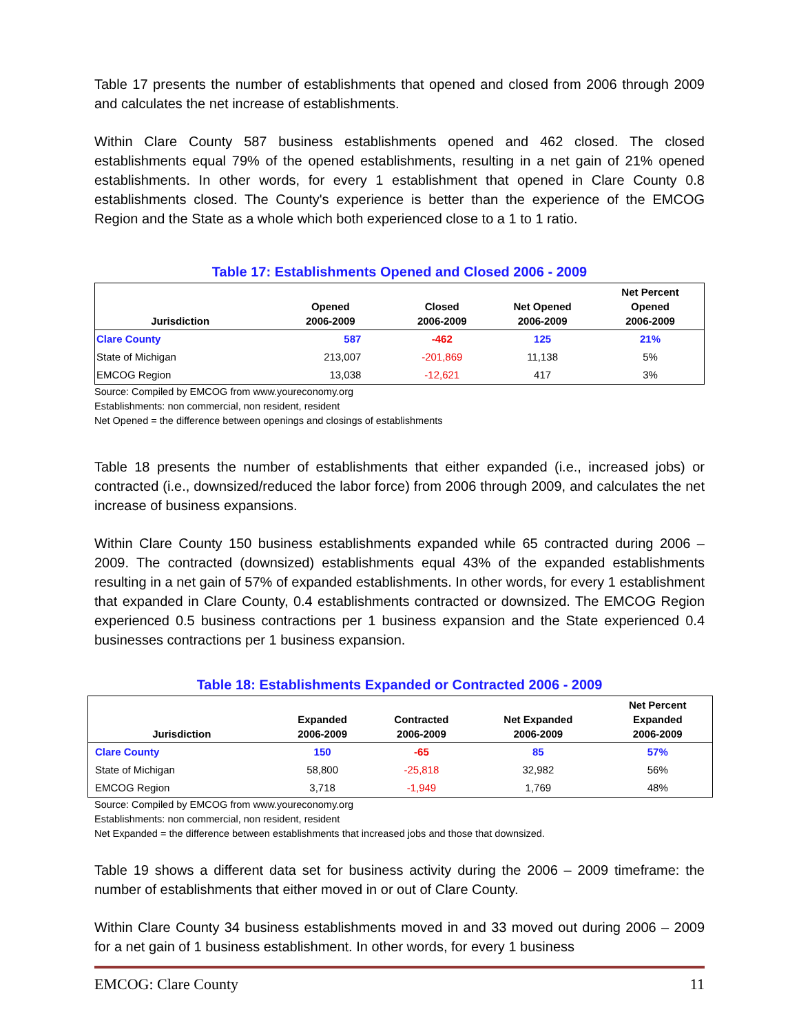Table 17 presents the number of establishments that opened and closed from 2006 through 2009 and calculates the net increase of establishments.
Within Clare County 587 business establishments opened and 462 closed. The closed establishments equal 79% of the opened establishments, resulting in a net gain of 21% opened establishments. In other words, for every 1 establishment that opened in Clare County 0.8 establishments closed. The County's experience is better than the experience of the EMCOG Region and the State as a whole which both experienced close to a 1 to 1 ratio.
Table 17: Establishments Opened and Closed 2006 - 2009
| Jurisdiction | Opened 2006-2009 | Closed 2006-2009 | Net Opened 2006-2009 | Net Percent Opened 2006-2009 |
| --- | --- | --- | --- | --- |
| Clare County | 587 | -462 | 125 | 21% |
| State of Michigan | 213,007 | -201,869 | 11,138 | 5% |
| EMCOG Region | 13,038 | -12,621 | 417 | 3% |
Source: Compiled by EMCOG from www.youreconomy.org
Establishments: non commercial, non resident, resident
Net Opened = the difference between openings and closings of establishments
Table 18 presents the number of establishments that either expanded (i.e., increased jobs) or contracted (i.e., downsized/reduced the labor force) from 2006 through 2009, and calculates the net increase of business expansions.
Within Clare County 150 business establishments expanded while 65 contracted during 2006 – 2009. The contracted (downsized) establishments equal 43% of the expanded establishments resulting in a net gain of 57% of expanded establishments. In other words, for every 1 establishment that expanded in Clare County, 0.4 establishments contracted or downsized. The EMCOG Region experienced 0.5 business contractions per 1 business expansion and the State experienced 0.4 businesses contractions per 1 business expansion.
Table 18: Establishments Expanded or Contracted 2006 - 2009
| Jurisdiction | Expanded 2006-2009 | Contracted 2006-2009 | Net Expanded 2006-2009 | Net Percent Expanded 2006-2009 |
| --- | --- | --- | --- | --- |
| Clare County | 150 | -65 | 85 | 57% |
| State of Michigan | 58,800 | -25,818 | 32,982 | 56% |
| EMCOG Region | 3,718 | -1,949 | 1,769 | 48% |
Source: Compiled by EMCOG from www.youreconomy.org
Establishments: non commercial, non resident, resident
Net Expanded = the difference between establishments that increased jobs and those that downsized.
Table 19 shows a different data set for business activity during the 2006 – 2009 timeframe: the number of establishments that either moved in or out of Clare County.
Within Clare County 34 business establishments moved in and 33 moved out during 2006 – 2009 for a net gain of 1 business establishment. In other words, for every 1 business
EMCOG: Clare County 11